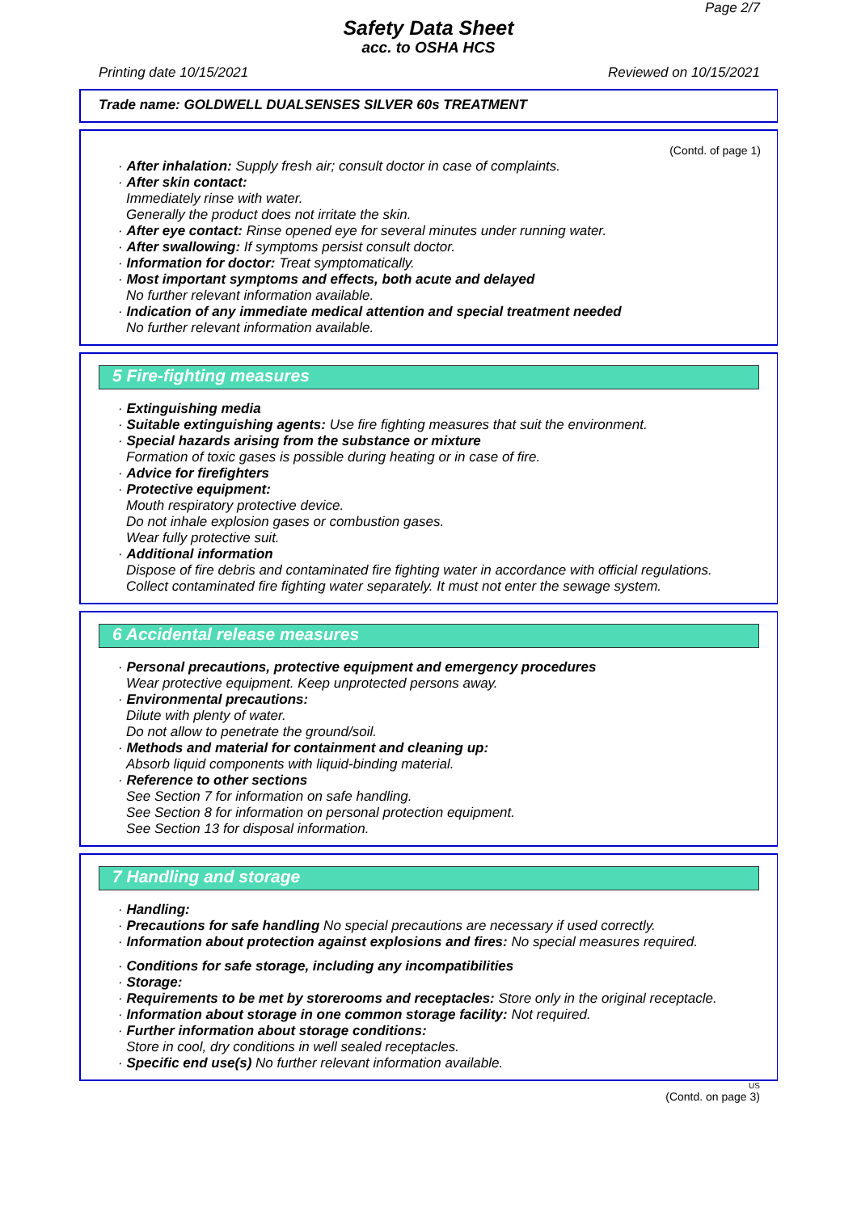Page 2/7
Safety Data Sheet
acc. to OSHA HCS
Printing date 10/15/2021 Reviewed on 10/15/2021
Trade name: GOLDWELL DUALSENSES SILVER 60s TREATMENT
(Contd. of page 1)
· After inhalation: Supply fresh air; consult doctor in case of complaints.
· After skin contact:
Immediately rinse with water.
Generally the product does not irritate the skin.
· After eye contact: Rinse opened eye for several minutes under running water.
· After swallowing: If symptoms persist consult doctor.
· Information for doctor: Treat symptomatically.
· Most important symptoms and effects, both acute and delayed
No further relevant information available.
· Indication of any immediate medical attention and special treatment needed
No further relevant information available.
5 Fire-fighting measures
· Extinguishing media
· Suitable extinguishing agents: Use fire fighting measures that suit the environment.
· Special hazards arising from the substance or mixture
Formation of toxic gases is possible during heating or in case of fire.
· Advice for firefighters
· Protective equipment:
Mouth respiratory protective device.
Do not inhale explosion gases or combustion gases.
Wear fully protective suit.
· Additional information
Dispose of fire debris and contaminated fire fighting water in accordance with official regulations.
Collect contaminated fire fighting water separately. It must not enter the sewage system.
6 Accidental release measures
· Personal precautions, protective equipment and emergency procedures
Wear protective equipment. Keep unprotected persons away.
· Environmental precautions:
Dilute with plenty of water.
Do not allow to penetrate the ground/soil.
· Methods and material for containment and cleaning up:
Absorb liquid components with liquid-binding material.
· Reference to other sections
See Section 7 for information on safe handling.
See Section 8 for information on personal protection equipment.
See Section 13 for disposal information.
7 Handling and storage
· Handling:
· Precautions for safe handling No special precautions are necessary if used correctly.
· Information about protection against explosions and fires: No special measures required.
· Conditions for safe storage, including any incompatibilities
· Storage:
· Requirements to be met by storerooms and receptacles: Store only in the original receptacle.
· Information about storage in one common storage facility: Not required.
· Further information about storage conditions:
Store in cool, dry conditions in well sealed receptacles.
· Specific end use(s) No further relevant information available.
US
(Contd. on page 3)